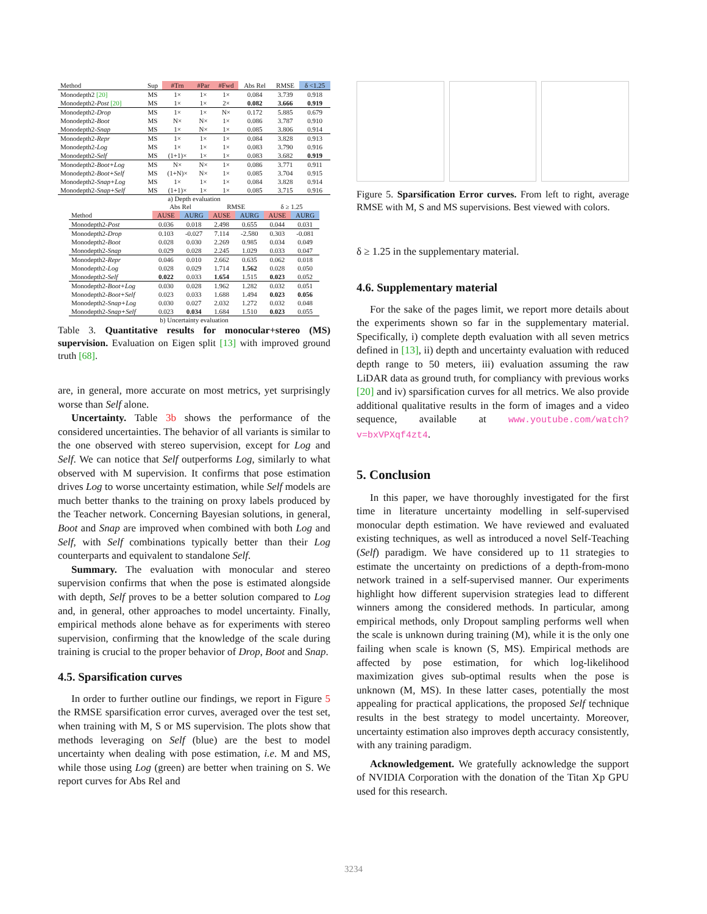| Method | Sup | #Trn | #Par | #Fwd | Abs Rel | RMSE | δ <1.25 |
| --- | --- | --- | --- | --- | --- | --- | --- |
| Monodepth2 [20] | MS | 1× | 1× | 1× | 0.084 | 3.739 | 0.918 |
| Monodepth2- Post [20] | MS | 1× | 1× | 2× | 0.082 | 3.666 | 0.919 |
| Monodepth2- Drop | MS | 1× | 1× | N× | 0.172 | 5.885 | 0.679 |
| Monodepth2- Boot | MS | N× | N× | 1× | 0.086 | 3.787 | 0.910 |
| Monodepth2- Snap | MS | 1× | N× | 1× | 0.085 | 3.806 | 0.914 |
| Monodepth2- Repr | MS | 1× | 1× | 1× | 0.084 | 3.828 | 0.913 |
| Monodepth2- Log | MS | 1× | 1× | 1× | 0.083 | 3.790 | 0.916 |
| Monodepth2- Self | MS | (1+1)× | 1× | 1× | 0.083 | 3.682 | 0.919 |
| Monodepth2- Boot+Log | MS | N× | N× | 1× | 0.086 | 3.771 | 0.911 |
| Monodepth2- Boot+Self | MS | (1+N)× | N× | 1× | 0.085 | 3.704 | 0.915 |
| Monodepth2- Snap+Log | MS | 1× | 1× | 1× | 0.084 | 3.828 | 0.914 |
| Monodepth2- Snap+Self | MS | (1+1)× | 1× | 1× | 0.085 | 3.715 | 0.916 |
a) Depth evaluation
| | Abs Rel | | RMSE | | δ ≥ 1.25 | |
| --- | --- | --- | --- | --- | --- | --- |
| Method | AUSE | AURG | AUSE | AURG | AUSE | AURG |
| Monodepth2- Post | 0.036 | 0.018 | 2.498 | 0.655 | 0.044 | 0.031 |
| Monodepth2- Drop | 0.103 | -0.027 | 7.114 | -2.580 | 0.303 | -0.081 |
| Monodepth2- Boot | 0.028 | 0.030 | 2.269 | 0.985 | 0.034 | 0.049 |
| Monodepth2- Snap | 0.029 | 0.028 | 2.245 | 1.029 | 0.033 | 0.047 |
| Monodepth2- Repr | 0.046 | 0.010 | 2.662 | 0.635 | 0.062 | 0.018 |
| Monodepth2- Log | 0.028 | 0.029 | 1.714 | 1.562 | 0.028 | 0.050 |
| Monodepth2- Self | 0.022 | 0.033 | 1.654 | 1.515 | 0.023 | 0.052 |
| Monodepth2- Boot+Log | 0.030 | 0.028 | 1.962 | 1.282 | 0.032 | 0.051 |
| Monodepth2- Boot+Self | 0.023 | 0.033 | 1.688 | 1.494 | 0.023 | 0.056 |
| Monodepth2- Snap+Log | 0.030 | 0.027 | 2.032 | 1.272 | 0.032 | 0.048 |
| Monodepth2- Snap+Self | 0.023 | 0.034 | 1.684 | 1.510 | 0.023 | 0.055 |
b) Uncertainty evaluation
Table 3. Quantitative results for monocular+stereo (MS) supervision. Evaluation on Eigen split [13] with improved ground truth [68].
are, in general, more accurate on most metrics, yet surprisingly worse than Self alone.
Uncertainty. Table 3b shows the performance of the considered uncertainties. The behavior of all variants is similar to the one observed with stereo supervision, except for Log and Self. We can notice that Self outperforms Log, similarly to what observed with M supervision. It confirms that pose estimation drives Log to worse uncertainty estimation, while Self models are much better thanks to the training on proxy labels produced by the Teacher network. Concerning Bayesian solutions, in general, Boot and Snap are improved when combined with both Log and Self, with Self combinations typically better than their Log counterparts and equivalent to standalone Self.
Summary. The evaluation with monocular and stereo supervision confirms that when the pose is estimated alongside with depth, Self proves to be a better solution compared to Log and, in general, other approaches to model uncertainty. Finally, empirical methods alone behave as for experiments with stereo supervision, confirming that the knowledge of the scale during training is crucial to the proper behavior of Drop, Boot and Snap.
4.5. Sparsification curves
In order to further outline our findings, we report in Figure 5 the RMSE sparsification error curves, averaged over the test set, when training with M, S or MS supervision. The plots show that methods leveraging on Self (blue) are the best to model uncertainty when dealing with pose estimation, i.e. M and MS, while those using Log (green) are better when training on S. We report curves for Abs Rel and
Figure 5. Sparsification Error curves. From left to right, average RMSE with M, S and MS supervisions. Best viewed with colors.
δ ≥ 1.25 in the supplementary material.
4.6. Supplementary material
For the sake of the pages limit, we report more details about the experiments shown so far in the supplementary material. Specifically, i) complete depth evaluation with all seven metrics defined in [13], ii) depth and uncertainty evaluation with reduced depth range to 50 meters, iii) evaluation assuming the raw LiDAR data as ground truth, for compliancy with previous works [20] and iv) sparsification curves for all metrics. We also provide additional qualitative results in the form of images and a video sequence, available at www.youtube.com/watch?v=bxVPXqf4zt4.
5. Conclusion
In this paper, we have thoroughly investigated for the first time in literature uncertainty modelling in self-supervised monocular depth estimation. We have reviewed and evaluated existing techniques, as well as introduced a novel Self-Teaching (Self) paradigm. We have considered up to 11 strategies to estimate the uncertainty on predictions of a depth-from-mono network trained in a self-supervised manner. Our experiments highlight how different supervision strategies lead to different winners among the considered methods. In particular, among empirical methods, only Dropout sampling performs well when the scale is unknown during training (M), while it is the only one failing when scale is known (S, MS). Empirical methods are affected by pose estimation, for which log-likelihood maximization gives sub-optimal results when the pose is unknown (M, MS). In these latter cases, potentially the most appealing for practical applications, the proposed Self technique results in the best strategy to model uncertainty. Moreover, uncertainty estimation also improves depth accuracy consistently, with any training paradigm.
Acknowledgement. We gratefully acknowledge the support of NVIDIA Corporation with the donation of the Titan Xp GPU used for this research.
3234